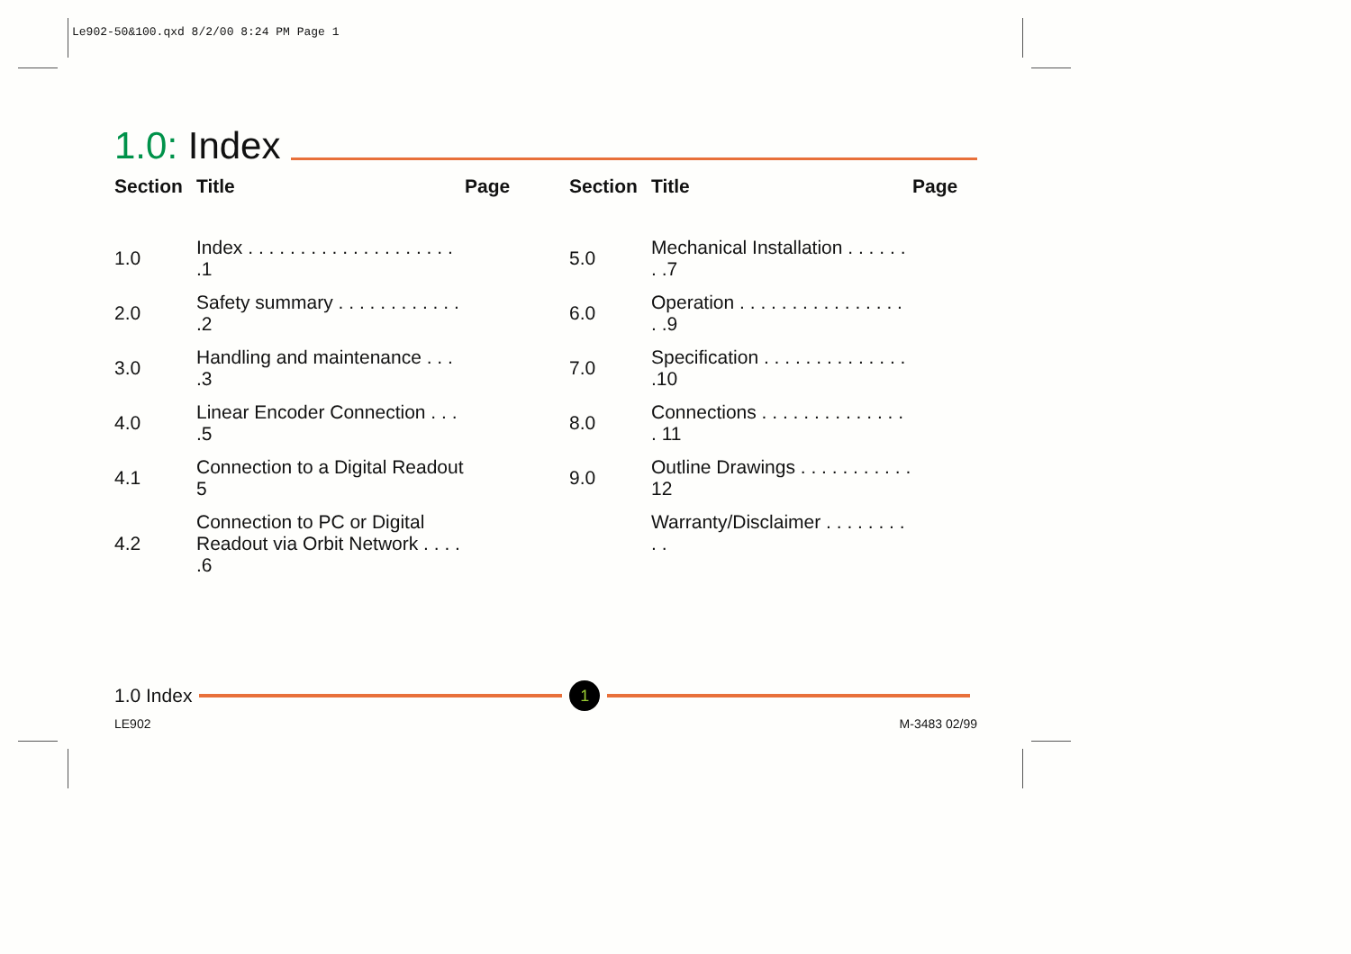Le902-50&100.qxd 8/2/00 8:24 PM Page 1
1.0: Index
| Section | Title | Page |
| --- | --- | --- |
| 1.0 | Index . . . . . . . . . . . . . . . . . . . . .1 | |
| 2.0 | Safety summary . . . . . . . . . . . . .2 | |
| 3.0 | Handling and maintenance . . . .3 | |
| 4.0 | Linear Encoder Connection . . . .5 | |
| 4.1 | Connection to a Digital Readout 5 | |
| 4.2 | Connection to PC or Digital Readout via Orbit Network . . . . .6 | |
| Section | Title | Page |
| --- | --- | --- |
| 5.0 | Mechanical Installation . . . . . . . .7 | |
| 6.0 | Operation . . . . . . . . . . . . . . . . . .9 | |
| 7.0 | Specification . . . . . . . . . . . . . . .10 | |
| 8.0 | Connections . . . . . . . . . . . . . . . 11 | |
| 9.0 | Outline Drawings . . . . . . . . . . . 12 | |
| | Warranty/Disclaimer . . . . . . . . . . | |
1.0 Index
1
LE902 M-3483 02/99